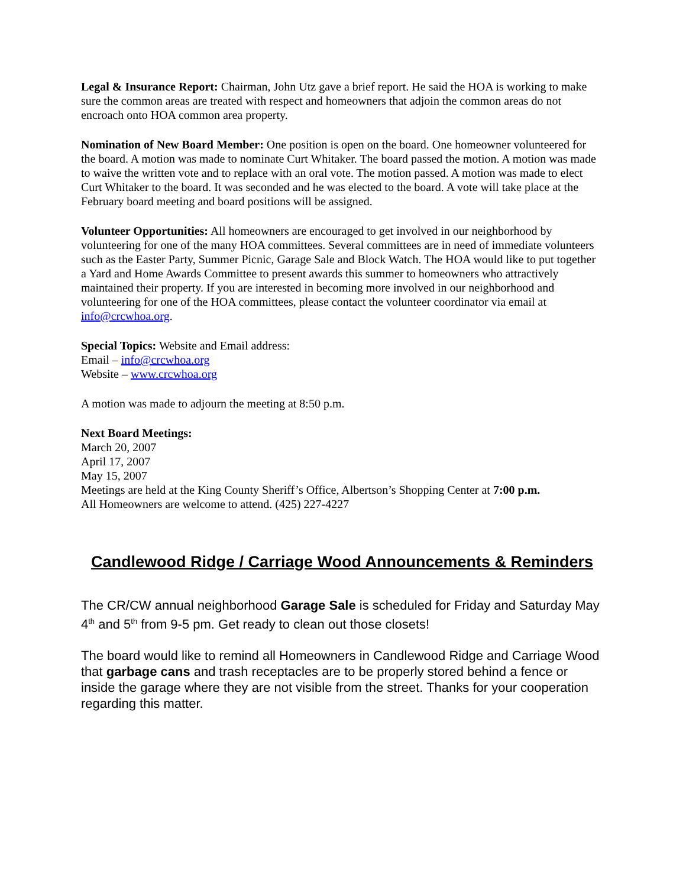Legal & Insurance Report: Chairman, John Utz gave a brief report. He said the HOA is working to make sure the common areas are treated with respect and homeowners that adjoin the common areas do not encroach onto HOA common area property.
Nomination of New Board Member: One position is open on the board. One homeowner volunteered for the board. A motion was made to nominate Curt Whitaker. The board passed the motion. A motion was made to waive the written vote and to replace with an oral vote. The motion passed. A motion was made to elect Curt Whitaker to the board. It was seconded and he was elected to the board. A vote will take place at the February board meeting and board positions will be assigned.
Volunteer Opportunities: All homeowners are encouraged to get involved in our neighborhood by volunteering for one of the many HOA committees. Several committees are in need of immediate volunteers such as the Easter Party, Summer Picnic, Garage Sale and Block Watch. The HOA would like to put together a Yard and Home Awards Committee to present awards this summer to homeowners who attractively maintained their property. If you are interested in becoming more involved in our neighborhood and volunteering for one of the HOA committees, please contact the volunteer coordinator via email at info@crcwhoa.org.
Special Topics: Website and Email address:
Email – info@crcwhoa.org
Website – www.crcwhoa.org
A motion was made to adjourn the meeting at 8:50 p.m.
Next Board Meetings:
March 20, 2007
April 17, 2007
May 15, 2007
Meetings are held at the King County Sheriff’s Office, Albertson’s Shopping Center at 7:00 p.m.
All Homeowners are welcome to attend. (425) 227-4227
Candlewood Ridge / Carriage Wood Announcements & Reminders
The CR/CW annual neighborhood Garage Sale is scheduled for Friday and Saturday May 4<sup>th</sup> and 5<sup>th</sup> from 9-5 pm. Get ready to clean out those closets!
The board would like to remind all Homeowners in Candlewood Ridge and Carriage Wood that garbage cans and trash receptacles are to be properly stored behind a fence or inside the garage where they are not visible from the street. Thanks for your cooperation regarding this matter.